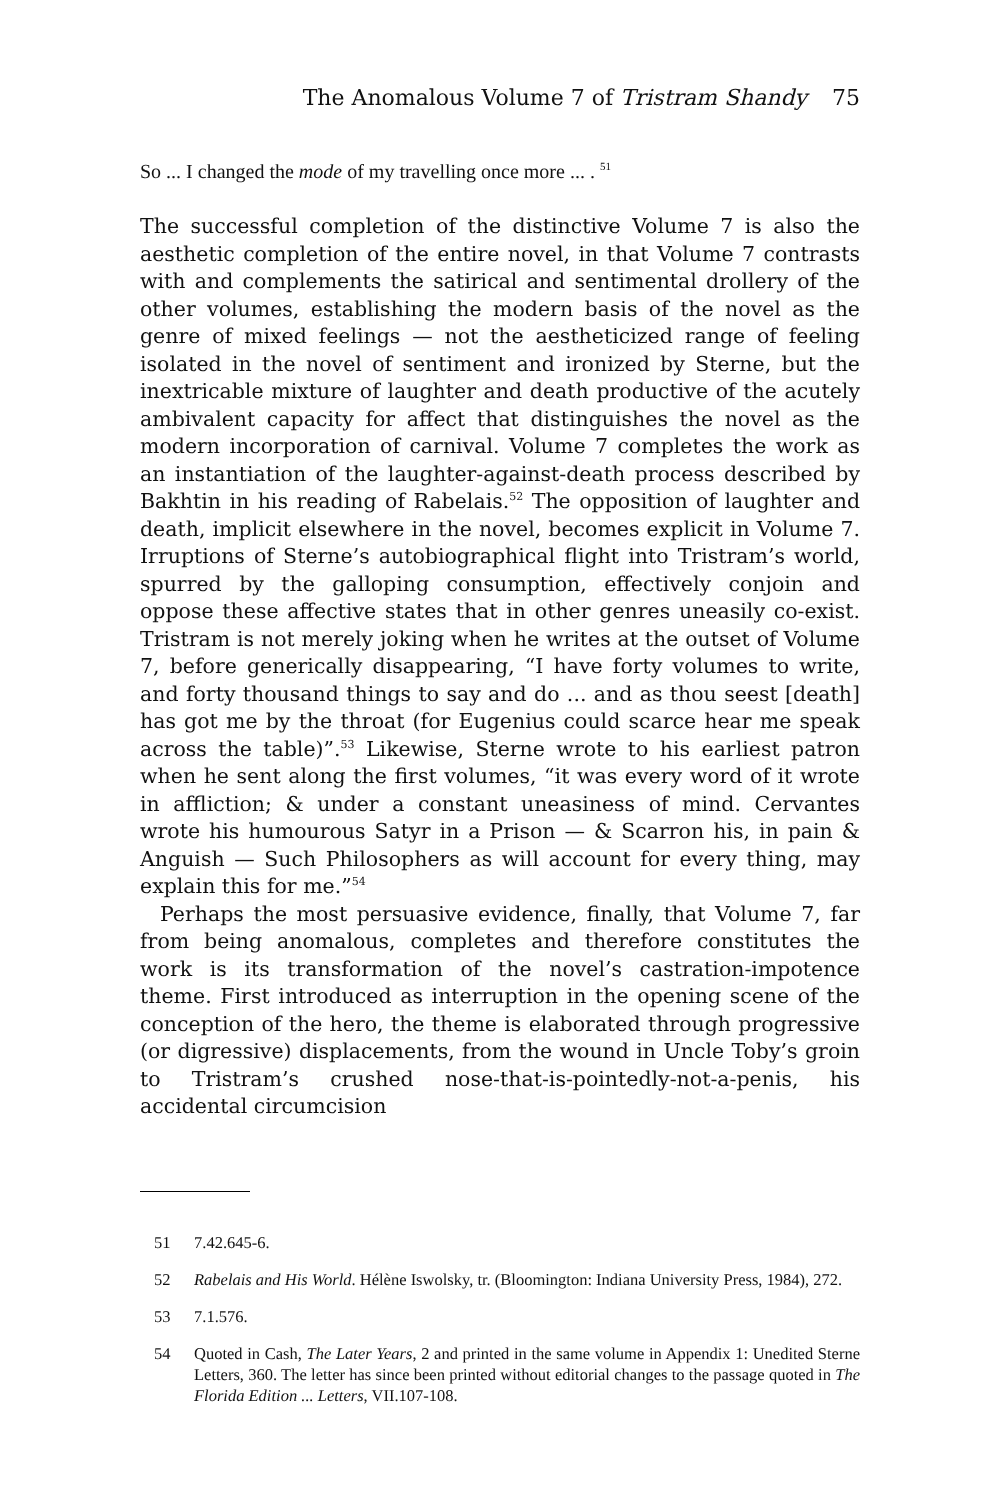The Anomalous Volume 7 of Tristram Shandy 75
So ... I changed the mode of my travelling once more ... . <sup>51</sup>
The successful completion of the distinctive Volume 7 is also the aesthetic completion of the entire novel, in that Volume 7 contrasts with and complements the satirical and sentimental drollery of the other volumes, establishing the modern basis of the novel as the genre of mixed feelings — not the aestheticized range of feeling isolated in the novel of sentiment and ironized by Sterne, but the inextricable mixture of laughter and death productive of the acutely ambivalent capacity for affect that distinguishes the novel as the modern incorporation of carnival. Volume 7 completes the work as an instantiation of the laughter-against-death process described by Bakhtin in his reading of Rabelais.<sup>52</sup> The opposition of laughter and death, implicit elsewhere in the novel, becomes explicit in Volume 7. Irruptions of Sterne’s autobiographical flight into Tristram’s world, spurred by the galloping consumption, effectively conjoin and oppose these affective states that in other genres uneasily co-exist. Tristram is not merely joking when he writes at the outset of Volume 7, before generically disappearing, “I have forty volumes to write, and forty thousand things to say and do ... and as thou seest [death] has got me by the throat (for Eugenius could scarce hear me speak across the table)”.<sup>53</sup> Likewise, Sterne wrote to his earliest patron when he sent along the first volumes, “it was every word of it wrote in affliction; & under a constant uneasiness of mind. Cervantes wrote his humourous Satyr in a Prison — & Scarron his, in pain & Anguish — Such Philosophers as will account for every thing, may explain this for me.”<sup>54</sup>
Perhaps the most persuasive evidence, finally, that Volume 7, far from being anomalous, completes and therefore constitutes the work is its transformation of the novel’s castration-impotence theme. First introduced as interruption in the opening scene of the conception of the hero, the theme is elaborated through progressive (or digressive) displacements, from the wound in Uncle Toby’s groin to Tristram’s crushed nose-that-is-pointedly-not-a-penis, his accidental circumcision
51 7.42.645-6.
52 Rabelais and His World. Hélène Iswolsky, tr. (Bloomington: Indiana University Press, 1984), 272.
53 7.1.576.
54 Quoted in Cash, The Later Years, 2 and printed in the same volume in Appendix 1: Unedited Sterne Letters, 360. The letter has since been printed without editorial changes to the passage quoted in The Florida Edition ... Letters, VII.107-108.